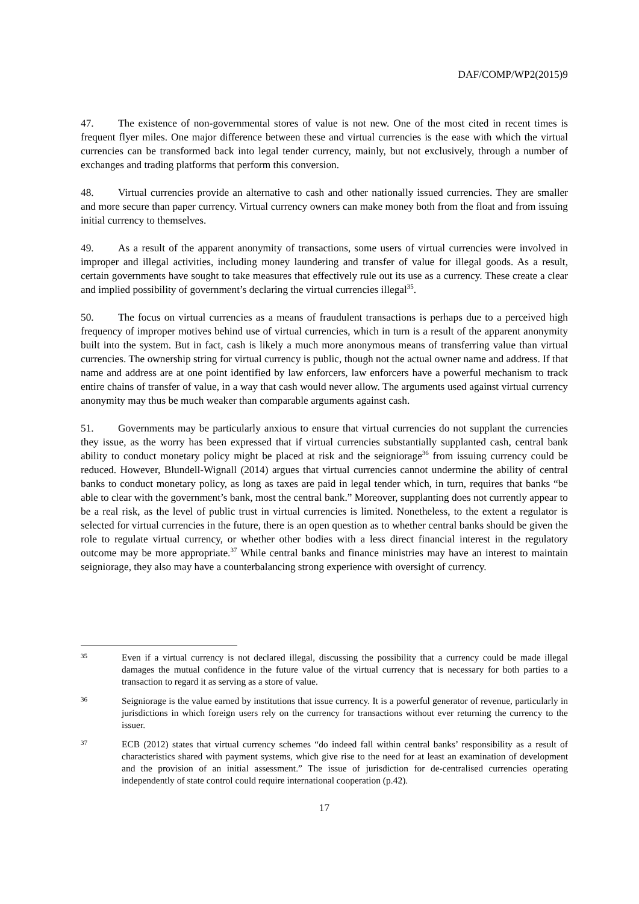DAF/COMP/WP2(2015)9
47. The existence of non-governmental stores of value is not new. One of the most cited in recent times is frequent flyer miles. One major difference between these and virtual currencies is the ease with which the virtual currencies can be transformed back into legal tender currency, mainly, but not exclusively, through a number of exchanges and trading platforms that perform this conversion.
48. Virtual currencies provide an alternative to cash and other nationally issued currencies. They are smaller and more secure than paper currency. Virtual currency owners can make money both from the float and from issuing initial currency to themselves.
49. As a result of the apparent anonymity of transactions, some users of virtual currencies were involved in improper and illegal activities, including money laundering and transfer of value for illegal goods. As a result, certain governments have sought to take measures that effectively rule out its use as a currency. These create a clear and implied possibility of government’s declaring the virtual currencies illegal<sup>35</sup>.
50. The focus on virtual currencies as a means of fraudulent transactions is perhaps due to a perceived high frequency of improper motives behind use of virtual currencies, which in turn is a result of the apparent anonymity built into the system. But in fact, cash is likely a much more anonymous means of transferring value than virtual currencies. The ownership string for virtual currency is public, though not the actual owner name and address. If that name and address are at one point identified by law enforcers, law enforcers have a powerful mechanism to track entire chains of transfer of value, in a way that cash would never allow. The arguments used against virtual currency anonymity may thus be much weaker than comparable arguments against cash.
51. Governments may be particularly anxious to ensure that virtual currencies do not supplant the currencies they issue, as the worry has been expressed that if virtual currencies substantially supplanted cash, central bank ability to conduct monetary policy might be placed at risk and the seigniorage<sup>36</sup> from issuing currency could be reduced. However, Blundell-Wignall (2014) argues that virtual currencies cannot undermine the ability of central banks to conduct monetary policy, as long as taxes are paid in legal tender which, in turn, requires that banks “be able to clear with the government’s bank, most the central bank.” Moreover, supplanting does not currently appear to be a real risk, as the level of public trust in virtual currencies is limited. Nonetheless, to the extent a regulator is selected for virtual currencies in the future, there is an open question as to whether central banks should be given the role to regulate virtual currency, or whether other bodies with a less direct financial interest in the regulatory outcome may be more appropriate.<sup>37</sup> While central banks and finance ministries may have an interest to maintain seigniorage, they also may have a counterbalancing strong experience with oversight of currency.
35
Even if a virtual currency is not declared illegal, discussing the possibility that a currency could be made illegal damages the mutual confidence in the future value of the virtual currency that is necessary for both parties to a transaction to regard it as serving as a store of value.
36
Seigniorage is the value earned by institutions that issue currency. It is a powerful generator of revenue, particularly in jurisdictions in which foreign users rely on the currency for transactions without ever returning the currency to the issuer.
37
ECB (2012) states that virtual currency schemes “do indeed fall within central banks’ responsibility as a result of characteristics shared with payment systems, which give rise to the need for at least an examination of development and the provision of an initial assessment.” The issue of jurisdiction for de-centralised currencies operating independently of state control could require international cooperation (p.42).
17